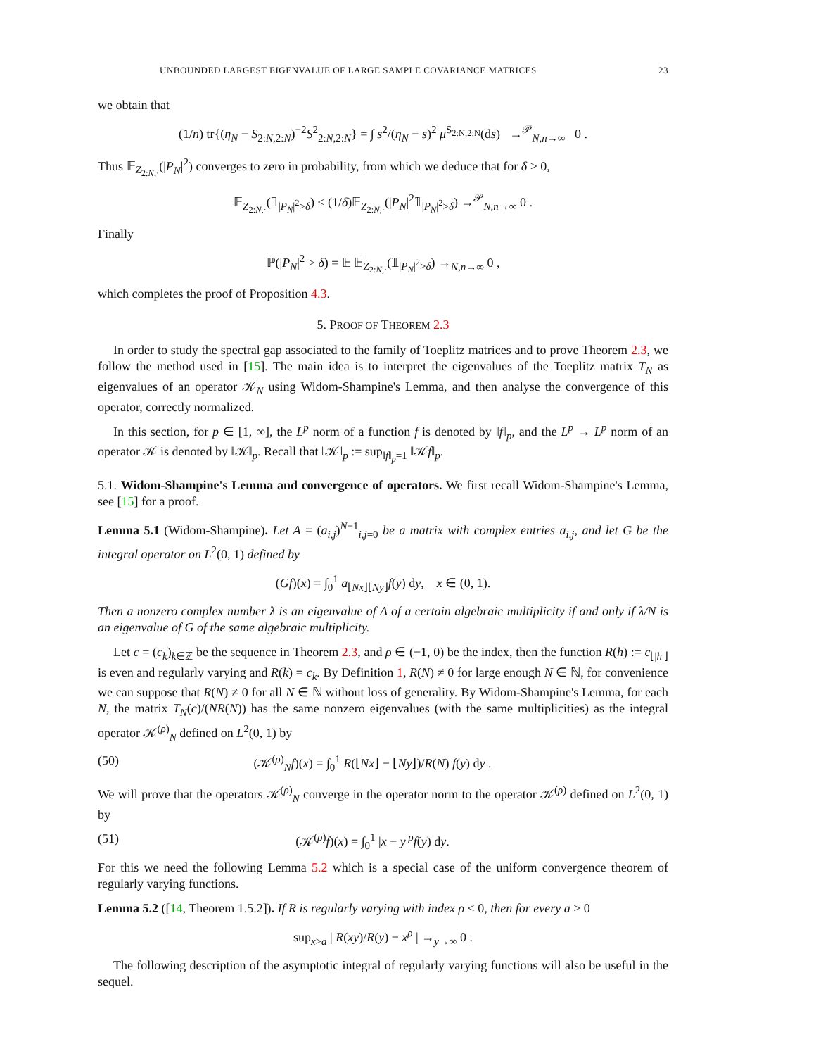UNBOUNDED LARGEST EIGENVALUE OF LARGE SAMPLE COVARIANCE MATRICES 23
we obtain that
(1/n) tr{(η<sub>N</sub> − S<sub>2:N,2:N</sub>)<sup>−2</sup>S<sup>2</sup><sub>2:N,2:N</sub>} = ∫ s<sup>2</sup>/(η<sub>N</sub> − s)<sup>2</sup> μ<sup>S<sub>2:N,2:N</sub></sup>(ds) →<sup>𝒫</sup><sub>N,n→∞</sub> 0 .
Thus 𝔼<sub>Z<sub>2:N,·</sub></sub>(|P<sub>N</sub>|<sup>2</sup>) converges to zero in probability, from which we deduce that for δ > 0,
𝔼<sub>Z<sub>2:N,·</sub></sub>(𝟙<sub>|P<sub>N</sub>|<sup>2</sup>>δ</sub>) ≤ (1/δ)𝔼<sub>Z<sub>2:N,·</sub></sub>(|P<sub>N</sub>|<sup>2</sup>𝟙<sub>|P<sub>N</sub>|<sup>2</sup>>δ</sub>) →<sup>𝒫</sup><sub>N,n→∞</sub> 0 .
Finally
ℙ(|P<sub>N</sub>|<sup>2</sup> > δ) = 𝔼 𝔼<sub>Z<sub>2:N,·</sub></sub>(𝟙<sub>|P<sub>N</sub>|<sup>2</sup>>δ</sub>) →<sub>N,n→∞</sub> 0 ,
which completes the proof of Proposition 4.3.
5. PROOF OF THEOREM 2.3
In order to study the spectral gap associated to the family of Toeplitz matrices and to prove Theorem 2.3, we follow the method used in [15]. The main idea is to interpret the eigenvalues of the Toeplitz matrix T<sub>N</sub> as eigenvalues of an operator 𝒦<sub>N</sub> using Widom-Shampine's Lemma, and then analyse the convergence of this operator, correctly normalized.
In this section, for p ∈ [1, ∞], the L<sup>p</sup> norm of a function f is denoted by ‖f‖<sub>p</sub>, and the L<sup>p</sup> → L<sup>p</sup> norm of an operator 𝒦 is denoted by ‖𝒦‖<sub>p</sub>. Recall that ‖𝒦‖<sub>p</sub> := sup<sub>‖f‖<sub>p</sub>=1</sub> ‖𝒦f‖<sub>p</sub>.
5.1. Widom-Shampine's Lemma and convergence of operators. We first recall Widom-Shampine's Lemma, see [15] for a proof.
Lemma 5.1 (Widom-Shampine). Let A = (a<sub>i,j</sub>)<sup>N−1</sup><sub>i,j=0</sub> be a matrix with complex entries a<sub>i,j</sub>, and let G be the integral operator on L<sup>2</sup>(0, 1) defined by
(Gf)(x) = ∫<sub>0</sub><sup>1</sup> a<sub>⌊Nx⌋⌊Ny⌋</sub>f(y) dy, x ∈ (0, 1).
Then a nonzero complex number λ is an eigenvalue of A of a certain algebraic multiplicity if and only if λ/N is an eigenvalue of G of the same algebraic multiplicity.
Let c = (c<sub>k</sub>)<sub>k∈ℤ</sub> be the sequence in Theorem 2.3, and ρ ∈ (−1, 0) be the index, then the function R(h) := c<sub>⌊|h|⌋</sub> is even and regularly varying and R(k) = c<sub>k</sub>. By Definition 1, R(N) ≠ 0 for large enough N ∈ ℕ, for convenience we can suppose that R(N) ≠ 0 for all N ∈ ℕ without loss of generality. By Widom-Shampine's Lemma, for each N, the matrix T<sub>N</sub>(c)/(NR(N)) has the same nonzero eigenvalues (with the same multiplicities) as the integral operator 𝒦<sup>(ρ)</sup><sub>N</sub> defined on L<sup>2</sup>(0, 1) by
(50) (𝒦<sup>(ρ)</sup><sub>N</sub>f)(x) = ∫<sub>0</sub><sup>1</sup> R(⌊Nx⌋ − ⌊Ny⌋)/R(N) f(y) dy .
We will prove that the operators 𝒦<sup>(ρ)</sup><sub>N</sub> converge in the operator norm to the operator 𝒦<sup>(ρ)</sup> defined on L<sup>2</sup>(0, 1) by
(51) (𝒦<sup>(ρ)</sup>f)(x) = ∫<sub>0</sub><sup>1</sup> |x − y|<sup>ρ</sup>f(y) dy.
For this we need the following Lemma 5.2 which is a special case of the uniform convergence theorem of regularly varying functions.
Lemma 5.2 ([14, Theorem 1.5.2]). If R is regularly varying with index ρ < 0, then for every a > 0
sup<sub>x>a</sub> | R(xy)/R(y) − x<sup>ρ</sup> | →<sub>y→∞</sub> 0 .
The following description of the asymptotic integral of regularly varying functions will also be useful in the sequel.